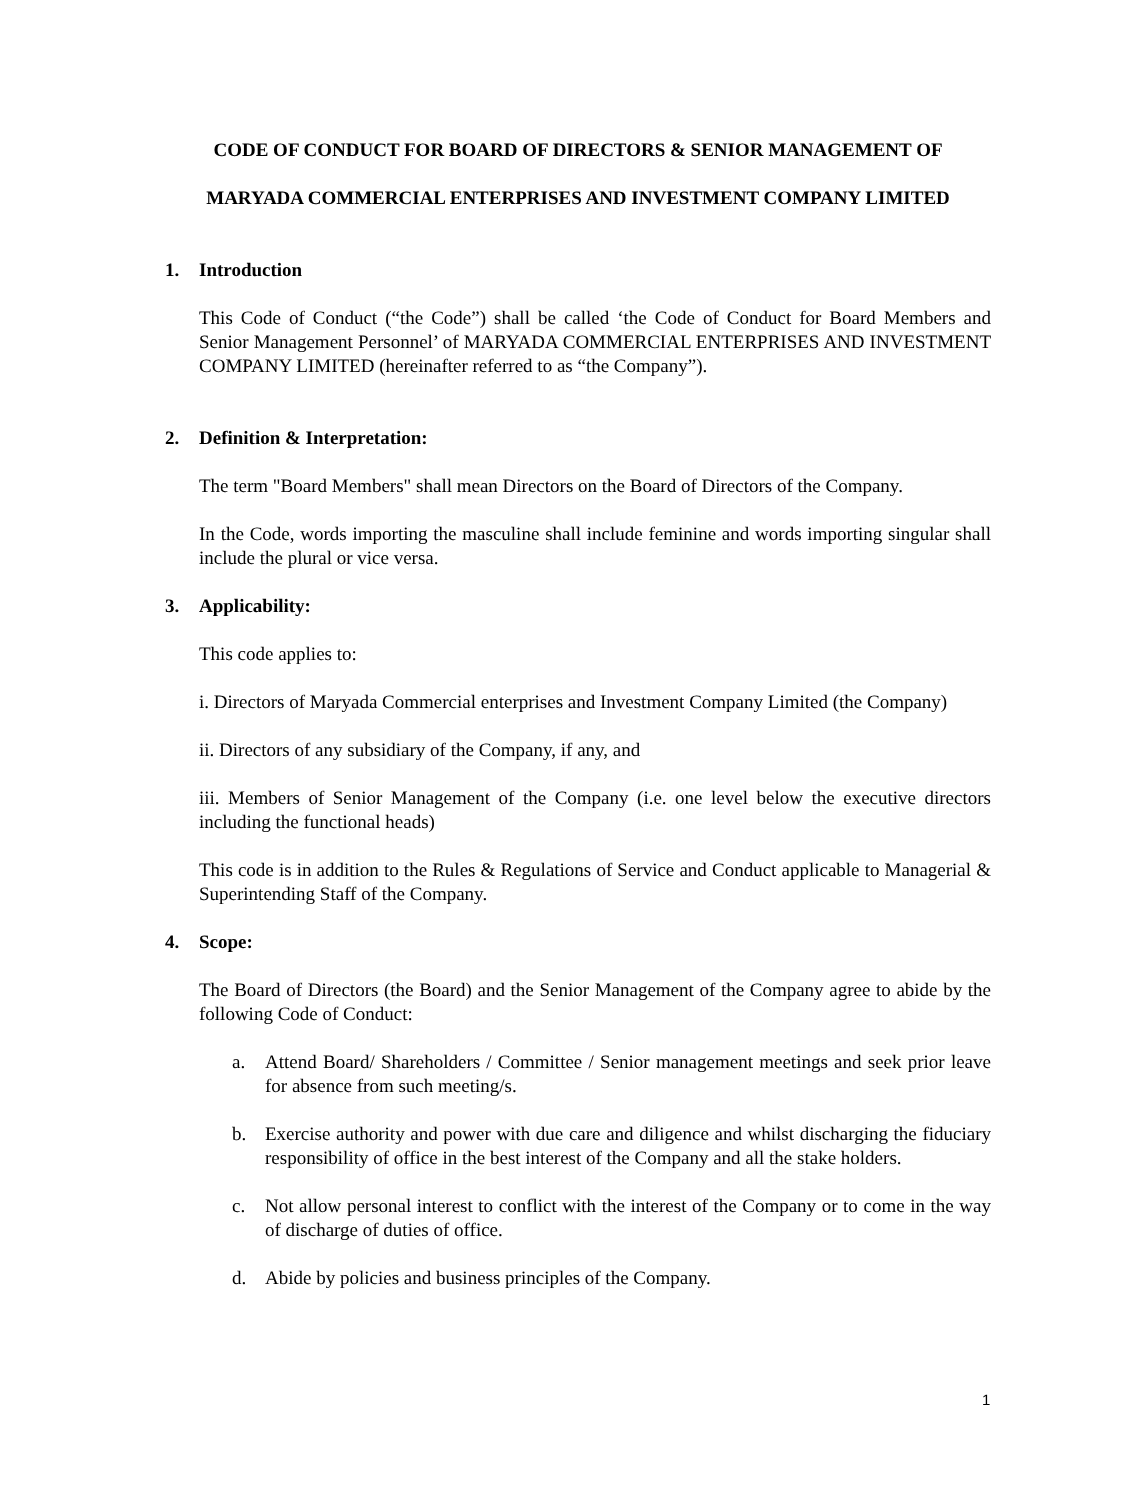CODE OF CONDUCT FOR BOARD OF DIRECTORS & SENIOR MANAGEMENT OF
MARYADA COMMERCIAL ENTERPRISES AND INVESTMENT COMPANY LIMITED
1. Introduction
This Code of Conduct (“the Code”) shall be called ‘the Code of Conduct for Board Members and Senior Management Personnel’ of MARYADA COMMERCIAL ENTERPRISES AND INVESTMENT COMPANY LIMITED (hereinafter referred to as “the Company”).
2. Definition & Interpretation:
The term "Board Members" shall mean Directors on the Board of Directors of the Company.
In the Code, words importing the masculine shall include feminine and words importing singular shall include the plural or vice versa.
3. Applicability:
This code applies to:
i. Directors of Maryada Commercial enterprises and Investment Company Limited (the Company)
ii. Directors of any subsidiary of the Company, if any, and
iii. Members of Senior Management of the Company (i.e. one level below the executive directors including the functional heads)
This code is in addition to the Rules & Regulations of Service and Conduct applicable to Managerial & Superintending Staff of the Company.
4. Scope:
The Board of Directors (the Board) and the Senior Management of the Company agree to abide by the following Code of Conduct:
a. Attend Board/ Shareholders / Committee / Senior management meetings and seek prior leave for absence from such meeting/s.
b. Exercise authority and power with due care and diligence and whilst discharging the fiduciary responsibility of office in the best interest of the Company and all the stake holders.
c. Not allow personal interest to conflict with the interest of the Company or to come in the way of discharge of duties of office.
d. Abide by policies and business principles of the Company.
1